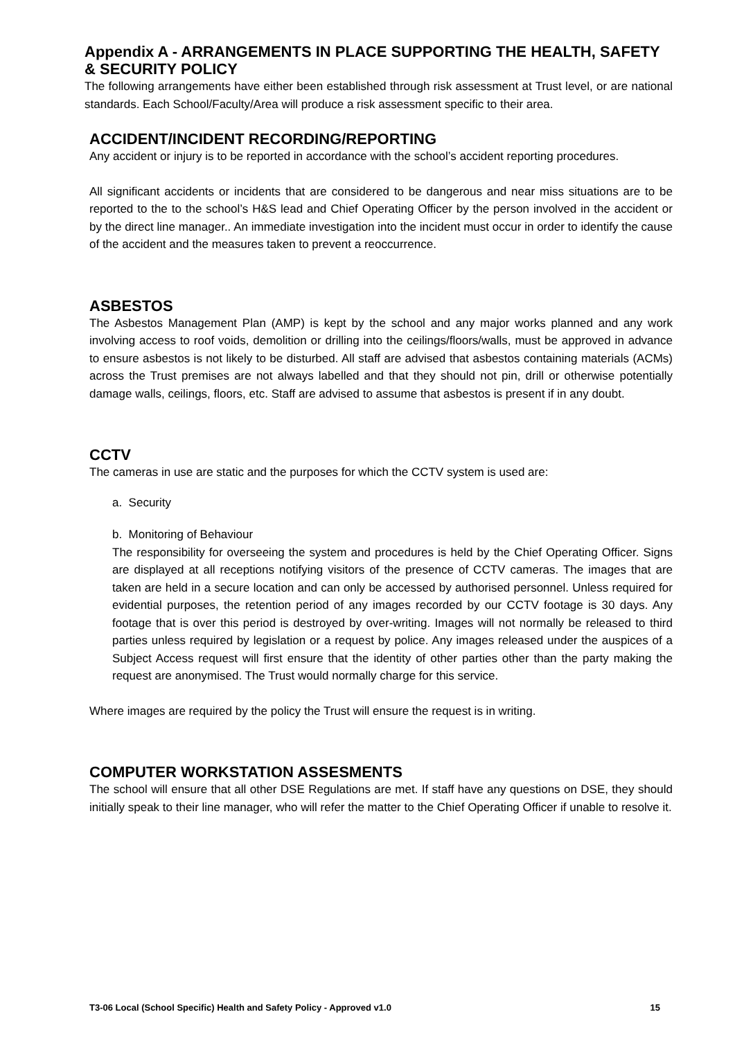Appendix A - ARRANGEMENTS IN PLACE SUPPORTING THE HEALTH, SAFETY & SECURITY POLICY
The following arrangements have either been established through risk assessment at Trust level, or are national standards. Each School/Faculty/Area will produce a risk assessment specific to their area.
ACCIDENT/INCIDENT RECORDING/REPORTING
Any accident or injury is to be reported in accordance with the school’s accident reporting procedures.
All significant accidents or incidents that are considered to be dangerous and near miss situations are to be reported to the to the school’s H&S lead and Chief Operating Officer by the person involved in the accident or by the direct line manager.. An immediate investigation into the incident must occur in order to identify the cause of the accident and the measures taken to prevent a reoccurrence.
ASBESTOS
The Asbestos Management Plan (AMP) is kept by the school and any major works planned and any work involving access to roof voids, demolition or drilling into the ceilings/floors/walls, must be approved in advance to ensure asbestos is not likely to be disturbed. All staff are advised that asbestos containing materials (ACMs) across the Trust premises are not always labelled and that they should not pin, drill or otherwise potentially damage walls, ceilings, floors, etc. Staff are advised to assume that asbestos is present if in any doubt.
CCTV
The cameras in use are static and the purposes for which the CCTV system is used are:
a. Security
b. Monitoring of Behaviour
The responsibility for overseeing the system and procedures is held by the Chief Operating Officer. Signs are displayed at all receptions notifying visitors of the presence of CCTV cameras. The images that are taken are held in a secure location and can only be accessed by authorised personnel. Unless required for evidential purposes, the retention period of any images recorded by our CCTV footage is 30 days. Any footage that is over this period is destroyed by over-writing. Images will not normally be released to third parties unless required by legislation or a request by police. Any images released under the auspices of a Subject Access request will first ensure that the identity of other parties other than the party making the request are anonymised. The Trust would normally charge for this service.
Where images are required by the policy the Trust will ensure the request is in writing.
COMPUTER WORKSTATION ASSESMENTS
The school will ensure that all other DSE Regulations are met. If staff have any questions on DSE, they should initially speak to their line manager, who will refer the matter to the Chief Operating Officer if unable to resolve it.
T3-06 Local (School Specific) Health and Safety Policy - Approved v1.0 15